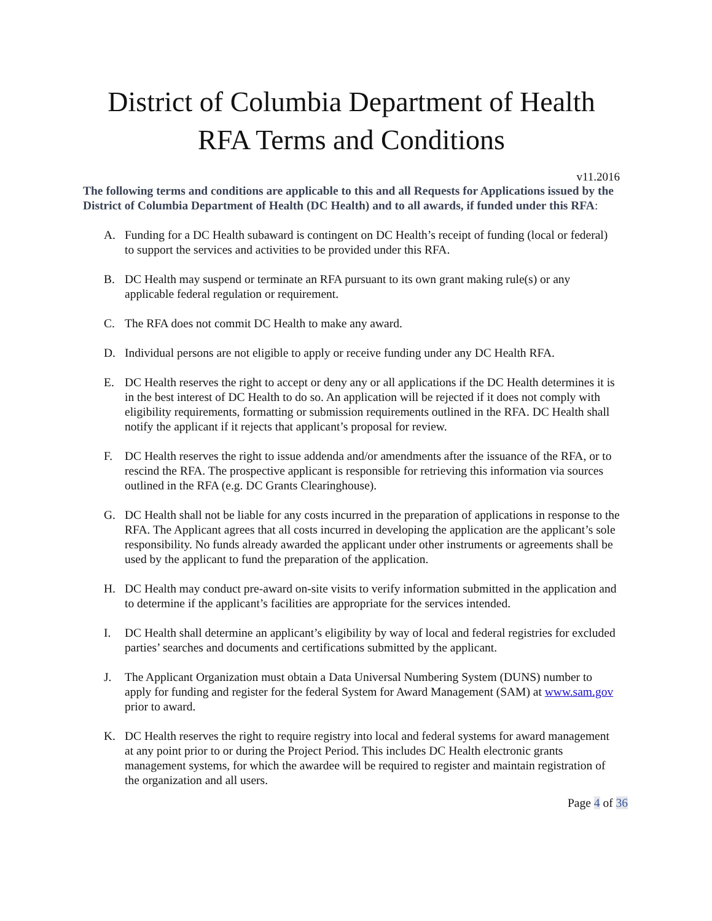District of Columbia Department of Health
RFA Terms and Conditions
v11.2016
The following terms and conditions are applicable to this and all Requests for Applications issued by the District of Columbia Department of Health (DC Health) and to all awards, if funded under this RFA:
A. Funding for a DC Health subaward is contingent on DC Health’s receipt of funding (local or federal) to support the services and activities to be provided under this RFA.
B. DC Health may suspend or terminate an RFA pursuant to its own grant making rule(s) or any applicable federal regulation or requirement.
C. The RFA does not commit DC Health to make any award.
D. Individual persons are not eligible to apply or receive funding under any DC Health RFA.
E. DC Health reserves the right to accept or deny any or all applications if the DC Health determines it is in the best interest of DC Health to do so. An application will be rejected if it does not comply with eligibility requirements, formatting or submission requirements outlined in the RFA. DC Health shall notify the applicant if it rejects that applicant’s proposal for review.
F. DC Health reserves the right to issue addenda and/or amendments after the issuance of the RFA, or to rescind the RFA. The prospective applicant is responsible for retrieving this information via sources outlined in the RFA (e.g. DC Grants Clearinghouse).
G. DC Health shall not be liable for any costs incurred in the preparation of applications in response to the RFA. The Applicant agrees that all costs incurred in developing the application are the applicant’s sole responsibility. No funds already awarded the applicant under other instruments or agreements shall be used by the applicant to fund the preparation of the application.
H. DC Health may conduct pre-award on-site visits to verify information submitted in the application and to determine if the applicant’s facilities are appropriate for the services intended.
I. DC Health shall determine an applicant’s eligibility by way of local and federal registries for excluded parties’ searches and documents and certifications submitted by the applicant.
J. The Applicant Organization must obtain a Data Universal Numbering System (DUNS) number to apply for funding and register for the federal System for Award Management (SAM) at www.sam.gov prior to award.
K. DC Health reserves the right to require registry into local and federal systems for award management at any point prior to or during the Project Period. This includes DC Health electronic grants management systems, for which the awardee will be required to register and maintain registration of the organization and all users.
Page 4 of 36